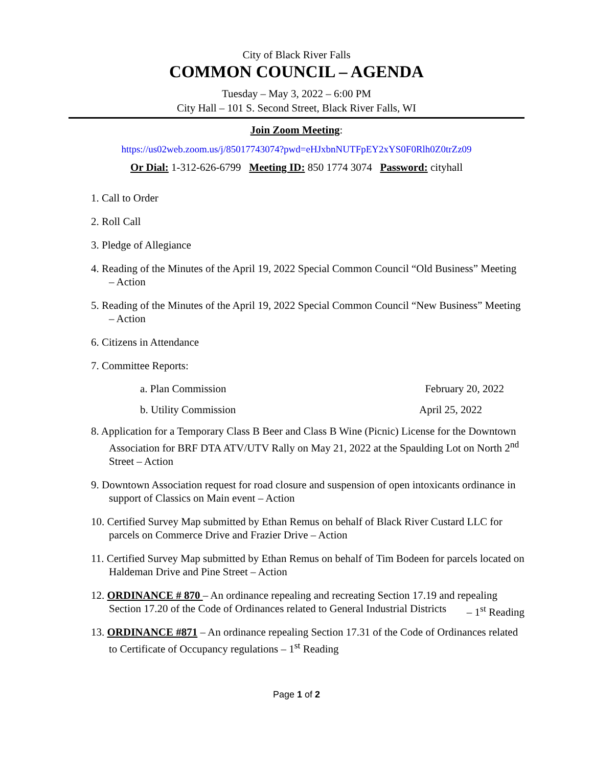City of Black River Falls
COMMON COUNCIL – AGENDA
Tuesday – May 3, 2022 – 6:00 PM
City Hall – 101 S. Second Street, Black River Falls, WI
Join Zoom Meeting:
https://us02web.zoom.us/j/85017743074?pwd=eHJxbnNUTFpEY2xYS0F0Rlh0Z0trZz09
Or Dial: 1-312-626-6799 Meeting ID: 850 1774 3074 Password: cityhall
1. Call to Order
2. Roll Call
3. Pledge of Allegiance
4. Reading of the Minutes of the April 19, 2022 Special Common Council “Old Business” Meeting – Action
5. Reading of the Minutes of the April 19, 2022 Special Common Council “New Business” Meeting – Action
6. Citizens in Attendance
7. Committee Reports:
a. Plan Commission February 20, 2022
b. Utility Commission April 25, 2022
8. Application for a Temporary Class B Beer and Class B Wine (Picnic) License for the Downtown Association for BRF DTA ATV/UTV Rally on May 21, 2022 at the Spaulding Lot on North 2<sup>nd</sup> Street – Action
9. Downtown Association request for road closure and suspension of open intoxicants ordinance in support of Classics on Main event – Action
10. Certified Survey Map submitted by Ethan Remus on behalf of Black River Custard LLC for parcels on Commerce Drive and Frazier Drive – Action
11. Certified Survey Map submitted by Ethan Remus on behalf of Tim Bodeen for parcels located on Haldeman Drive and Pine Street – Action
12. ORDINANCE # 870 – An ordinance repealing and recreating Section 17.19 and repealing Section 17.20 of the Code of Ordinances related to General Industrial Districts – 1<sup>st</sup> Reading
13. ORDINANCE #871 – An ordinance repealing Section 17.31 of the Code of Ordinances related to Certificate of Occupancy regulations – 1<sup>st</sup> Reading
Page 1 of 2